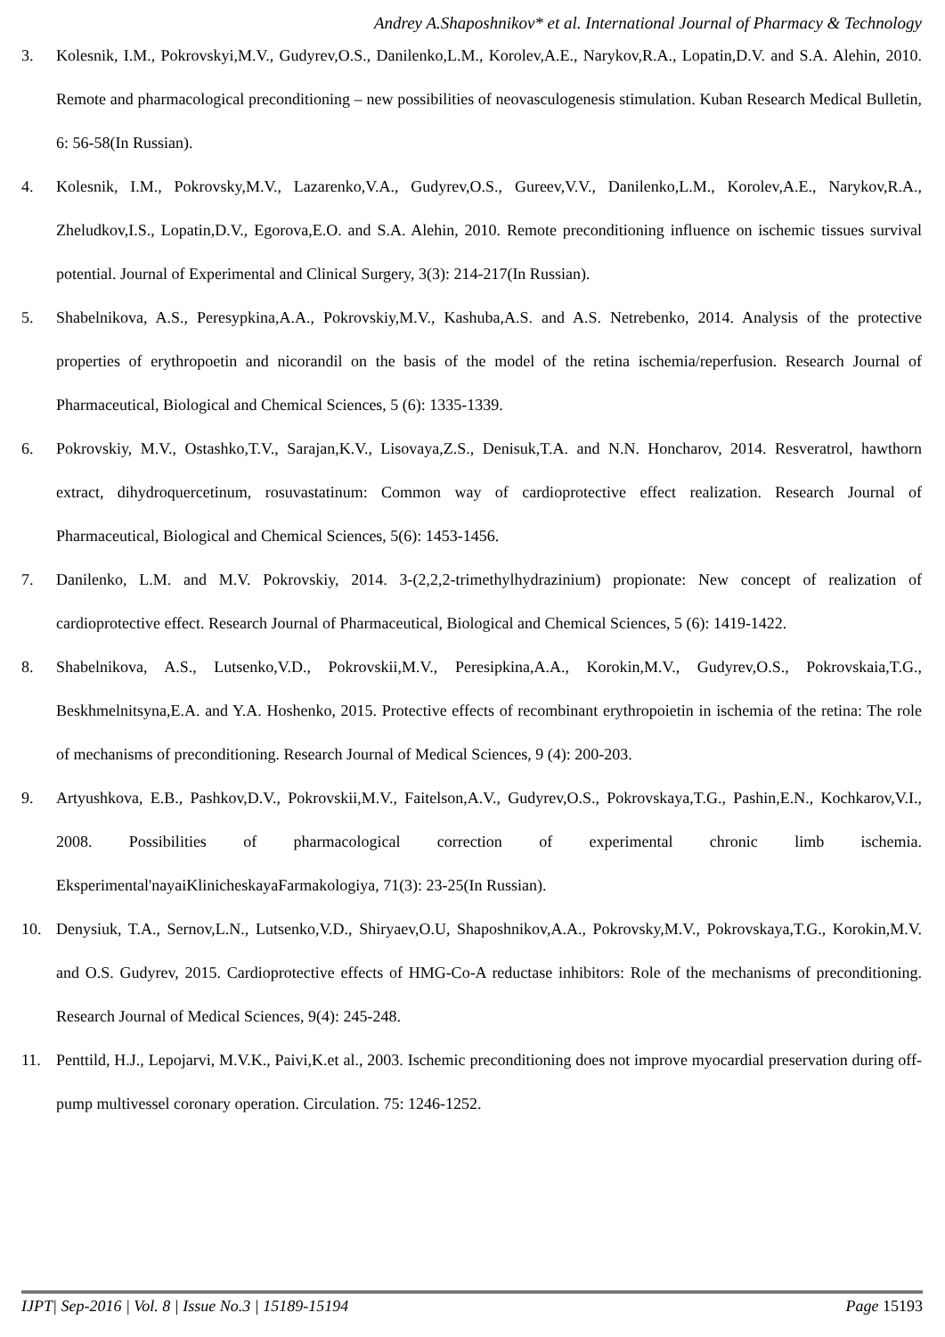Andrey A.Shaposhnikov* et al. International Journal of Pharmacy & Technology
3. Kolesnik, I.M., Pokrovskyi,M.V., Gudyrev,O.S., Danilenko,L.M., Korolev,A.E., Narykov,R.A., Lopatin,D.V. and S.A. Alehin, 2010. Remote and pharmacological preconditioning – new possibilities of neovasculogenesis stimulation. Kuban Research Medical Bulletin, 6: 56-58(In Russian).
4. Kolesnik, I.M., Pokrovsky,M.V., Lazarenko,V.A., Gudyrev,O.S., Gureev,V.V., Danilenko,L.M., Korolev,A.E., Narykov,R.A., Zheludkov,I.S., Lopatin,D.V., Egorova,E.O. and S.A. Alehin, 2010. Remote preconditioning influence on ischemic tissues survival potential. Journal of Experimental and Clinical Surgery, 3(3): 214-217(In Russian).
5. Shabelnikova, A.S., Peresypkina,A.A., Pokrovskiy,M.V., Kashuba,A.S. and A.S. Netrebenko, 2014. Analysis of the protective properties of erythropoetin and nicorandil on the basis of the model of the retina ischemia/reperfusion. Research Journal of Pharmaceutical, Biological and Chemical Sciences, 5 (6): 1335-1339.
6. Pokrovskiy, M.V., Ostashko,T.V., Sarajan,K.V., Lisovaya,Z.S., Denisuk,T.A. and N.N. Honcharov, 2014. Resveratrol, hawthorn extract, dihydroquercetinum, rosuvastatinum: Common way of cardioprotective effect realization. Research Journal of Pharmaceutical, Biological and Chemical Sciences, 5(6): 1453-1456.
7. Danilenko, L.M. and M.V. Pokrovskiy, 2014. 3-(2,2,2-trimethylhydrazinium) propionate: New concept of realization of cardioprotective effect. Research Journal of Pharmaceutical, Biological and Chemical Sciences, 5 (6): 1419-1422.
8. Shabelnikova, A.S., Lutsenko,V.D., Pokrovskii,M.V., Peresipkina,A.A., Korokin,M.V., Gudyrev,O.S., Pokrovskaia,T.G., Beskhmelnitsyna,E.A. and Y.A. Hoshenko, 2015. Protective effects of recombinant erythropoietin in ischemia of the retina: The role of mechanisms of preconditioning. Research Journal of Medical Sciences, 9 (4): 200-203.
9. Artyushkova, E.B., Pashkov,D.V., Pokrovskii,M.V., Faitelson,A.V., Gudyrev,O.S., Pokrovskaya,T.G., Pashin,E.N., Kochkarov,V.I., 2008. Possibilities of pharmacological correction of experimental chronic limb ischemia. Eksperimental'nayaiKlinicheskayaFarmakologiya, 71(3): 23-25(In Russian).
10. Denysiuk, T.A., Sernov,L.N., Lutsenko,V.D., Shiryaev,O.U, Shaposhnikov,A.A., Pokrovsky,M.V., Pokrovskaya,T.G., Korokin,M.V. and O.S. Gudyrev, 2015. Cardioprotective effects of HMG-Co-A reductase inhibitors: Role of the mechanisms of preconditioning. Research Journal of Medical Sciences, 9(4): 245-248.
11. Penttild, H.J., Lepojarvi, M.V.K., Paivi,K.et al., 2003. Ischemic preconditioning does not improve myocardial preservation during off-pump multivessel coronary operation. Circulation. 75: 1246-1252.
IJPT| Sep-2016 | Vol. 8 | Issue No.3 | 15189-15194 Page 15193